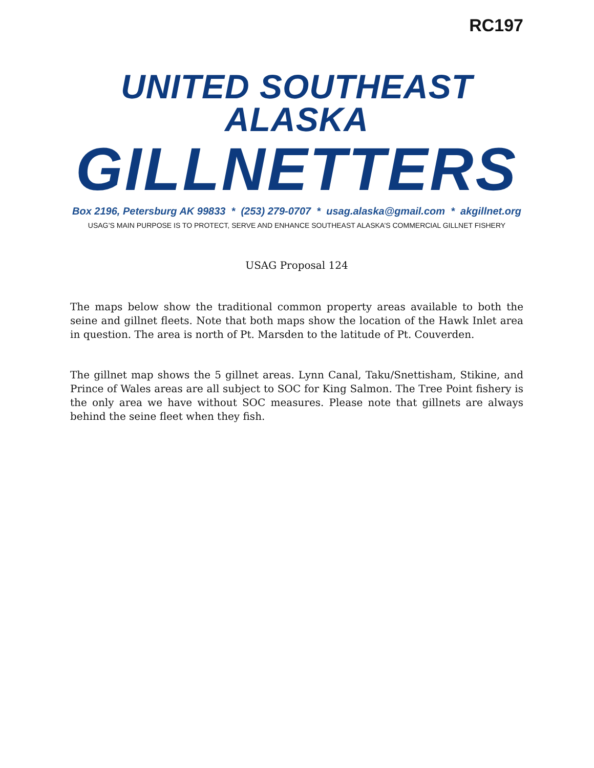RC197
UNITED SOUTHEAST ALASKA
GILLNETTERS
Box 2196, Petersburg AK 99833 * (253) 279-0707 * usag.alaska@gmail.com * akgillnet.org
USAG’S MAIN PURPOSE IS TO PROTECT, SERVE AND ENHANCE SOUTHEAST ALASKA’S COMMERCIAL GILLNET FISHERY
USAG Proposal 124
The maps below show the traditional common property areas available to both the seine and gillnet fleets. Note that both maps show the location of the Hawk Inlet area in question. The area is north of Pt. Marsden to the latitude of Pt. Couverden.
The gillnet map shows the 5 gillnet areas. Lynn Canal, Taku/Snettisham, Stikine, and Prince of Wales areas are all subject to SOC for King Salmon. The Tree Point fishery is the only area we have without SOC measures. Please note that gillnets are always behind the seine fleet when they fish.